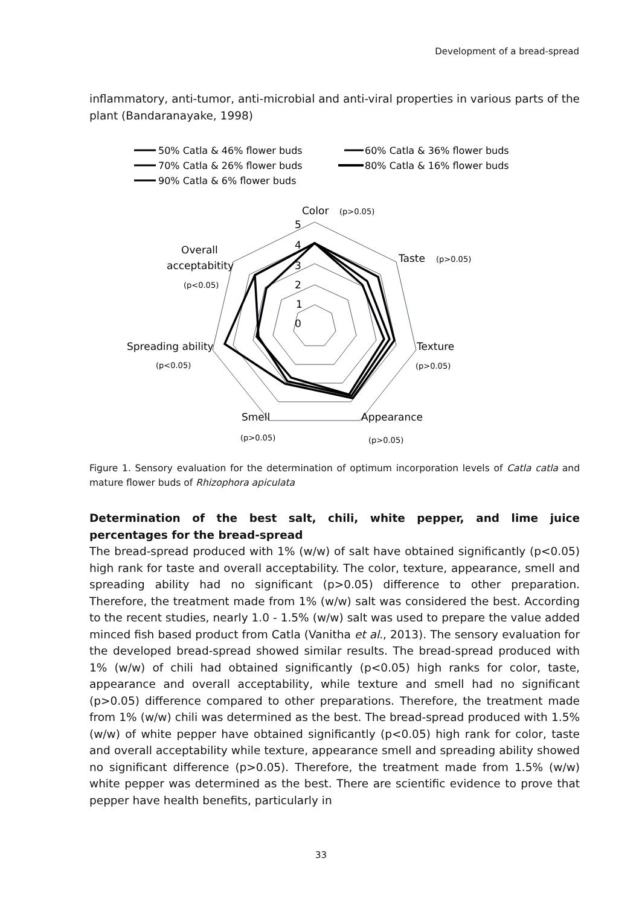Development of a bread-spread
inflammatory, anti-tumor, anti-microbial and anti-viral properties in various parts of the plant (Bandaranayake, 1998)
50% Catla & 46% flower buds
60% Catla & 36% flower buds
70% Catla & 26% flower buds
80% Catla & 16% flower buds
90% Catla & 6% flower buds
Color
(p>0.05)
Taste
(p>0.05)
Texture
(p>0.05)
Appearance
(p>0.05)
Smell
(p>0.05)
Spreading ability
(p<0.05)
Overall
acceptabitity
(p<0.05)
5
4
3
2
1
0
Figure 1. Sensory evaluation for the determination of optimum incorporation levels of Catla catla and mature flower buds of Rhizophora apiculata
Determination of the best salt, chili, white pepper, and lime juice percentages for the bread-spread
The bread-spread produced with 1% (w/w) of salt have obtained significantly (p<0.05) high rank for taste and overall acceptability. The color, texture, appearance, smell and spreading ability had no significant (p>0.05) difference to other preparation. Therefore, the treatment made from 1% (w/w) salt was considered the best. According to the recent studies, nearly 1.0 - 1.5% (w/w) salt was used to prepare the value added minced fish based product from Catla (Vanitha et al., 2013). The sensory evaluation for the developed bread-spread showed similar results. The bread-spread produced with 1% (w/w) of chili had obtained significantly (p<0.05) high ranks for color, taste, appearance and overall acceptability, while texture and smell had no significant (p>0.05) difference compared to other preparations. Therefore, the treatment made from 1% (w/w) chili was determined as the best. The bread-spread produced with 1.5% (w/w) of white pepper have obtained significantly (p<0.05) high rank for color, taste and overall acceptability while texture, appearance smell and spreading ability showed no significant difference (p>0.05). Therefore, the treatment made from 1.5% (w/w) white pepper was determined as the best. There are scientific evidence to prove that pepper have health benefits, particularly in
33